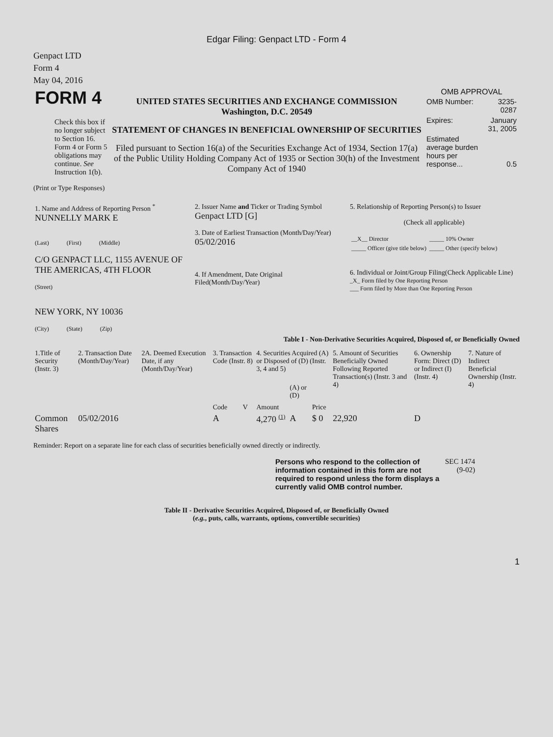Edgar Filing: Genpact LTD - Form 4
Genpact LTD
Form 4
May 04, 2016
| FORM 4 Check this box if no longer subject to Section 16. Form 4 or Form 5 obligations may continue. See Instruction 1(b). | UNITED STATES SECURITIES AND EXCHANGE COMMISSION Washington, D.C. 20549 STATEMENT OF CHANGES IN BENEFICIAL OWNERSHIP OF SECURITIES Filed pursuant to Section 16(a) of the Securities Exchange Act of 1934, Section 17(a) of the Public Utility Holding Company Act of 1935 or Section 30(h) of the Investment Company Act of 1940 | OMB APPROVAL / OMB Number: / 3235-0287 / / Expires: / January 31, 2005 / / Estimated average burden hours per response... / 0.5 / |
(Print or Type Responses)
| 1. Name and Address of Reporting Person <sup>*</sup> NUNNELLY MARK E (Last) (First) (Middle) C/O GENPACT LLC, 1155 AVENUE OF THE AMERICAS, 4TH FLOOR (Street) NEW YORK, NY 10036 (City) (State) (Zip) | 2. Issuer Name and Ticker or Trading Symbol Genpact LTD [G] 3. Date of Earliest Transaction (Month/Day/Year) 05/02/2016 4. If Amendment, Date Original Filed(Month/Day/Year) | 5. Relationship of Reporting Person(s) to Issuer (Check all applicable) / __X__ Director / _____ 10% Owner / / _____ Officer (give title below) / _____ Other (specify below) / 6. Individual or Joint/Group Filing(Check Applicable Line) _X_ Form filed by One Reporting Person ___ Form filed by More than One Reporting Person |
Table I - Non-Derivative Securities Acquired, Disposed of, or Beneficially Owned
| 1.Title of Security (Instr. 3) | 2. Transaction Date (Month/Day/Year) | 2A. Deemed Execution Date, if any (Month/Day/Year) | 3. Transaction Code (Instr. 8) | | 4. Securities Acquired (A) or Disposed of (D) (Instr. 3, 4 and 5) | | | 5. Amount of Securities Beneficially Owned Following Reported Transaction(s) (Instr. 3 and 4) | 6. Ownership Form: Direct (D) or Indirect (I) (Instr. 4) | 7. Nature of Indirect Beneficial Ownership (Instr. 4) |
| --- | --- | --- | --- | --- | --- | --- | --- | --- | --- | --- |
| | | | Code | V | Amount | (A) or (D) | Price | | | |
| Common Shares | 05/02/2016 | | A | | 4,270 <sup>(1)</sup> | A | $ 0 | 22,920 | D | |
Reminder: Report on a separate line for each class of securities beneficially owned directly or indirectly.
| Persons who respond to the collection of information contained in this form are not required to respond unless the form displays a currently valid OMB control number. | SEC 1474 (9-02) |
Table II - Derivative Securities Acquired, Disposed of, or Beneficially Owned
(e.g., puts, calls, warrants, options, convertible securities)
1